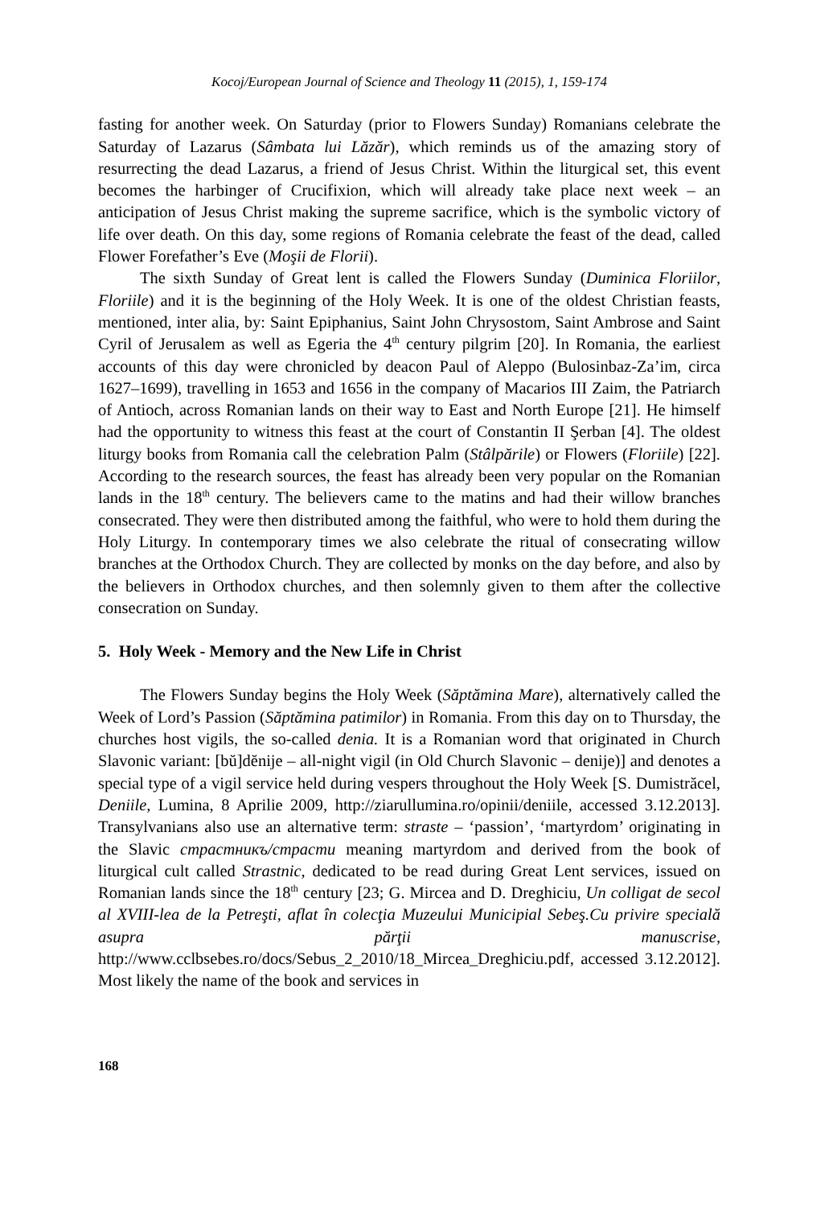Kocoj/European Journal of Science and Theology 11 (2015), 1, 159-174
fasting for another week. On Saturday (prior to Flowers Sunday) Romanians celebrate the Saturday of Lazarus (Sâmbata lui Lăzăr), which reminds us of the amazing story of resurrecting the dead Lazarus, a friend of Jesus Christ. Within the liturgical set, this event becomes the harbinger of Crucifixion, which will already take place next week – an anticipation of Jesus Christ making the supreme sacrifice, which is the symbolic victory of life over death. On this day, some regions of Romania celebrate the feast of the dead, called Flower Forefather’s Eve (Moşii de Florii).
The sixth Sunday of Great lent is called the Flowers Sunday (Duminica Floriilor, Floriile) and it is the beginning of the Holy Week. It is one of the oldest Christian feasts, mentioned, inter alia, by: Saint Epiphanius, Saint John Chrysostom, Saint Ambrose and Saint Cyril of Jerusalem as well as Egeria the 4<sup>th</sup> century pilgrim [20]. In Romania, the earliest accounts of this day were chronicled by deacon Paul of Aleppo (Bulosinbaz-Za’im, circa 1627–1699), travelling in 1653 and 1656 in the company of Macarios III Zaim, the Patriarch of Antioch, across Romanian lands on their way to East and North Europe [21]. He himself had the opportunity to witness this feast at the court of Constantin II Şerban [4]. The oldest liturgy books from Romania call the celebration Palm (Stâlpările) or Flowers (Floriile) [22]. According to the research sources, the feast has already been very popular on the Romanian lands in the 18<sup>th</sup> century. The believers came to the matins and had their willow branches consecrated. They were then distributed among the faithful, who were to hold them during the Holy Liturgy. In contemporary times we also celebrate the ritual of consecrating willow branches at the Orthodox Church. They are collected by monks on the day before, and also by the believers in Orthodox churches, and then solemnly given to them after the collective consecration on Sunday.
5. Holy Week - Memory and the New Life in Christ
The Flowers Sunday begins the Holy Week (Săptămina Mare), alternatively called the Week of Lord’s Passion (Săptămina patimilor) in Romania. From this day on to Thursday, the churches host vigils, the so-called denia. It is a Romanian word that originated in Church Slavonic variant: [bŭ]dĕnije – all-night vigil (in Old Church Slavonic – denije)] and denotes a special type of a vigil service held during vespers throughout the Holy Week [S. Dumistrăcel, Deniile, Lumina, 8 Aprilie 2009, http://ziarullumina.ro/opinii/deniile, accessed 3.12.2013]. Transylvanians also use an alternative term: straste – ‘passion’, ‘martyrdom’ originating in the Slavic страстникъ/страсти meaning martyrdom and derived from the book of liturgical cult called Strastnic, dedicated to be read during Great Lent services, issued on Romanian lands since the 18<sup>th</sup> century [23; G. Mircea and D. Dreghiciu, Un colligat de secol al XVIII-lea de la Petreşti, aflat în colecţia Muzeului Municipial Sebeş.Cu privire specială asupra părţii manuscrise, http://www.cclbsebes.ro/docs/Sebus_2_2010/18_Mircea_Dreghiciu.pdf, accessed 3.12.2012]. Most likely the name of the book and services in
168